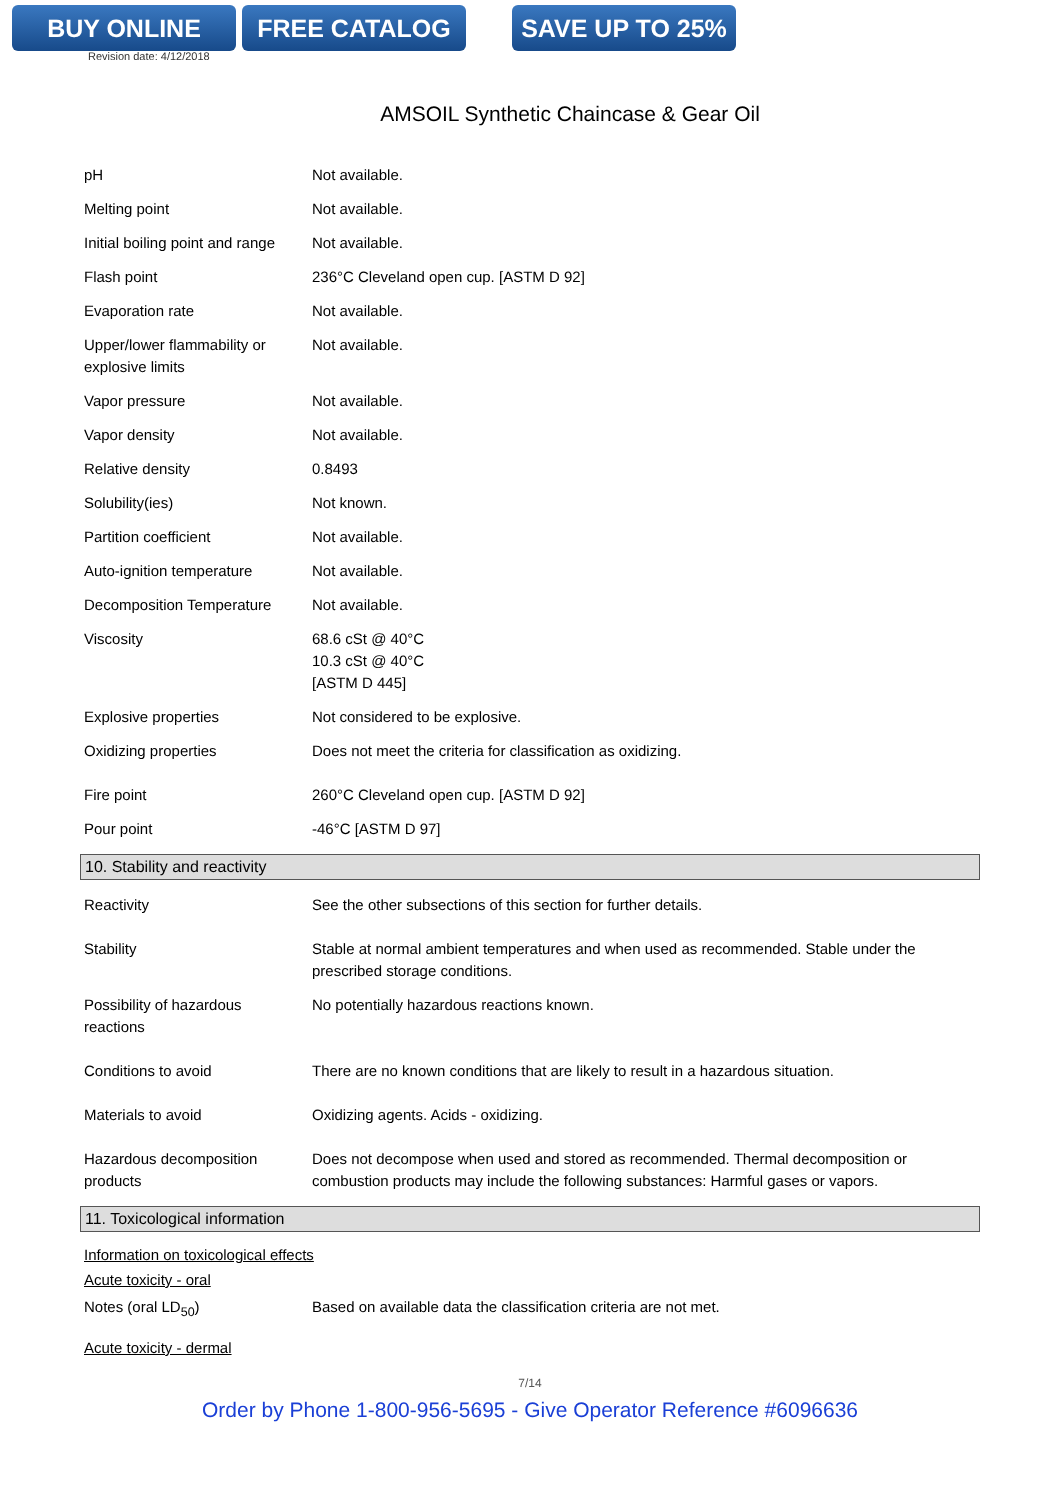BUY ONLINE FREE CATALOG SAVE UP TO 25%
Revision date: 4/12/2018
AMSOIL Synthetic Chaincase & Gear Oil
| pH | Not available. |
| Melting point | Not available. |
| Initial boiling point and range | Not available. |
| Flash point | 236°C Cleveland open cup. [ASTM D 92] |
| Evaporation rate | Not available. |
| Upper/lower flammability or explosive limits | Not available. |
| Vapor pressure | Not available. |
| Vapor density | Not available. |
| Relative density | 0.8493 |
| Solubility(ies) | Not known. |
| Partition coefficient | Not available. |
| Auto-ignition temperature | Not available. |
| Decomposition Temperature | Not available. |
| Viscosity | 68.6 cSt @ 40°C 10.3 cSt @ 40°C [ASTM D 445] |
| Explosive properties | Not considered to be explosive. |
| Oxidizing properties | Does not meet the criteria for classification as oxidizing. |
| Fire point | 260°C Cleveland open cup. [ASTM D 92] |
| Pour point | -46°C [ASTM D 97] |
10. Stability and reactivity
| Reactivity | See the other subsections of this section for further details. |
| Stability | Stable at normal ambient temperatures and when used as recommended. Stable under the prescribed storage conditions. |
| Possibility of hazardous reactions | No potentially hazardous reactions known. |
| Conditions to avoid | There are no known conditions that are likely to result in a hazardous situation. |
| Materials to avoid | Oxidizing agents. Acids - oxidizing. |
| Hazardous decomposition products | Does not decompose when used and stored as recommended. Thermal decomposition or combustion products may include the following substances: Harmful gases or vapors. |
11. Toxicological information
Information on toxicological effects
Acute toxicity - oral
| Notes (oral LD<sub>50</sub>) | Based on available data the classification criteria are not met. |
Acute toxicity - dermal
7/14
Order by Phone 1-800-956-5695 - Give Operator Reference #6096636